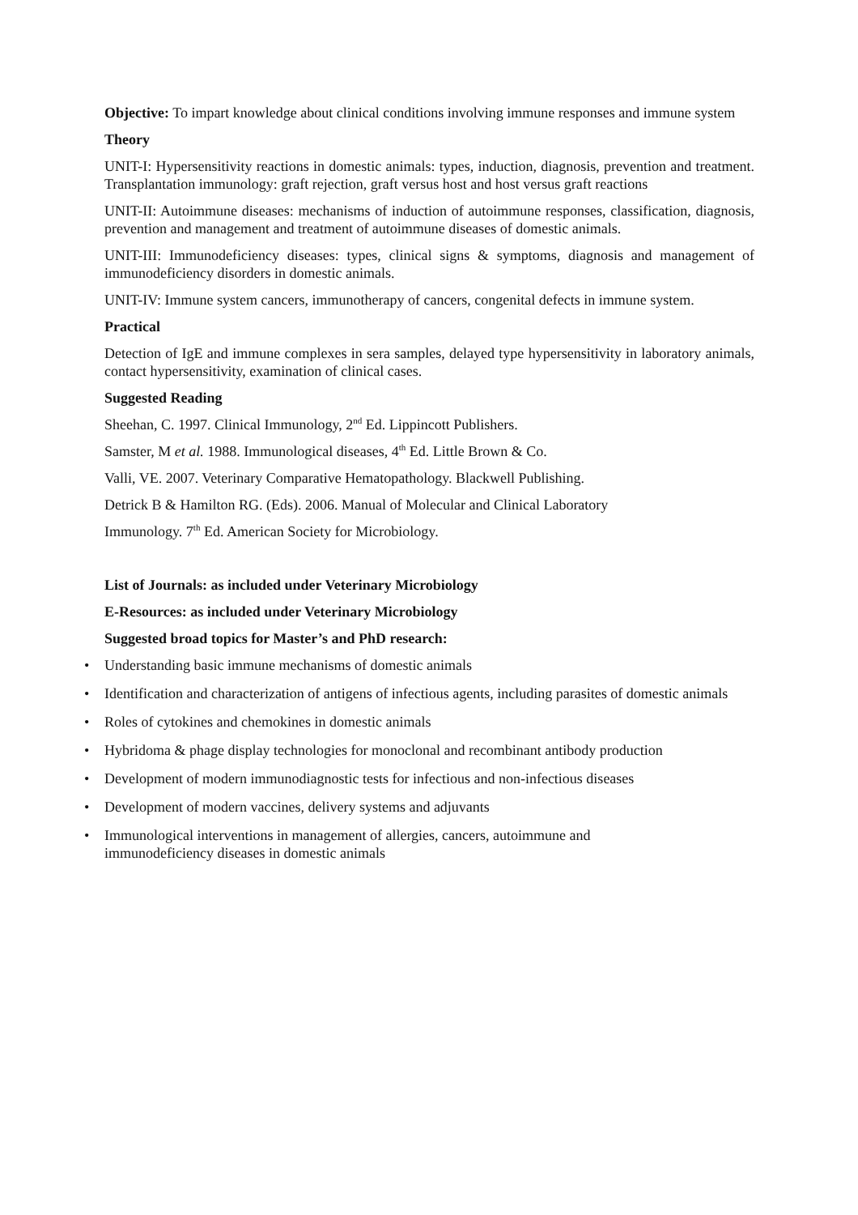Objective: To impart knowledge about clinical conditions involving immune responses and immune system
Theory
UNIT-I: Hypersensitivity reactions in domestic animals: types, induction, diagnosis, prevention and treatment. Transplantation immunology: graft rejection, graft versus host and host versus graft reactions
UNIT-II: Autoimmune diseases: mechanisms of induction of autoimmune responses, classification, diagnosis, prevention and management and treatment of autoimmune diseases of domestic animals.
UNIT-III: Immunodeficiency diseases: types, clinical signs & symptoms, diagnosis and management of immunodeficiency disorders in domestic animals.
UNIT-IV: Immune system cancers, immunotherapy of cancers, congenital defects in immune system.
Practical
Detection of IgE and immune complexes in sera samples, delayed type hypersensitivity in laboratory animals, contact hypersensitivity, examination of clinical cases.
Suggested Reading
Sheehan, C. 1997. Clinical Immunology, 2<sup>nd</sup> Ed. Lippincott Publishers.
Samster, M et al. 1988. Immunological diseases, 4<sup>th</sup> Ed. Little Brown & Co.
Valli, VE. 2007. Veterinary Comparative Hematopathology. Blackwell Publishing.
Detrick B & Hamilton RG. (Eds). 2006. Manual of Molecular and Clinical Laboratory
Immunology. 7<sup>th</sup> Ed. American Society for Microbiology.
List of Journals: as included under Veterinary Microbiology
E-Resources: as included under Veterinary Microbiology
Suggested broad topics for Master’s and PhD research:
• Understanding basic immune mechanisms of domestic animals
• Identification and characterization of antigens of infectious agents, including parasites of domestic animals
• Roles of cytokines and chemokines in domestic animals
• Hybridoma & phage display technologies for monoclonal and recombinant antibody production
• Development of modern immunodiagnostic tests for infectious and non-infectious diseases
• Development of modern vaccines, delivery systems and adjuvants
• Immunological interventions in management of allergies, cancers, autoimmune and
immunodeficiency diseases in domestic animals